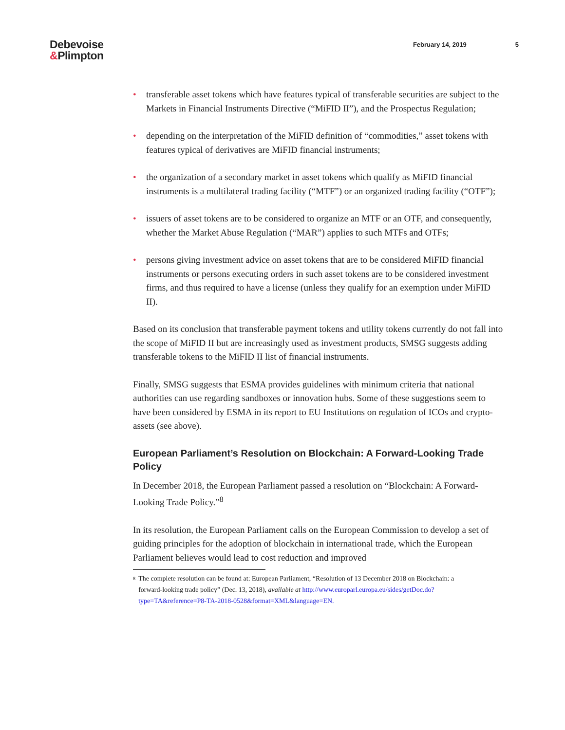Debevoise
&Plimpton
February 14, 2019 5
• transferable asset tokens which have features typical of transferable securities are subject to the Markets in Financial Instruments Directive (“MiFID II”), and the Prospectus Regulation;
• depending on the interpretation of the MiFID definition of “commodities,” asset tokens with features typical of derivatives are MiFID financial instruments;
• the organization of a secondary market in asset tokens which qualify as MiFID financial instruments is a multilateral trading facility (“MTF”) or an organized trading facility (“OTF”);
• issuers of asset tokens are to be considered to organize an MTF or an OTF, and consequently, whether the Market Abuse Regulation (“MAR”) applies to such MTFs and OTFs;
• persons giving investment advice on asset tokens that are to be considered MiFID financial instruments or persons executing orders in such asset tokens are to be considered investment firms, and thus required to have a license (unless they qualify for an exemption under MiFID II).
Based on its conclusion that transferable payment tokens and utility tokens currently do not fall into the scope of MiFID II but are increasingly used as investment products, SMSG suggests adding transferable tokens to the MiFID II list of financial instruments.
Finally, SMSG suggests that ESMA provides guidelines with minimum criteria that national authorities can use regarding sandboxes or innovation hubs. Some of these suggestions seem to have been considered by ESMA in its report to EU Institutions on regulation of ICOs and crypto-assets (see above).
European Parliament’s Resolution on Blockchain: A Forward-Looking Trade Policy
In December 2018, the European Parliament passed a resolution on “Blockchain: A Forward-Looking Trade Policy.”<sup>8</sup>
In its resolution, the European Parliament calls on the European Commission to develop a set of guiding principles for the adoption of blockchain in international trade, which the European Parliament believes would lead to cost reduction and improved
<sup>8</sup>
The complete resolution can be found at: European Parliament, “Resolution of 13 December 2018 on Blockchain: a forward-looking trade policy” (Dec. 13, 2018), available at http://www.europarl.europa.eu/sides/getDoc.do?type=TA&reference=P8-TA-2018-0528&format=XML&language=EN.